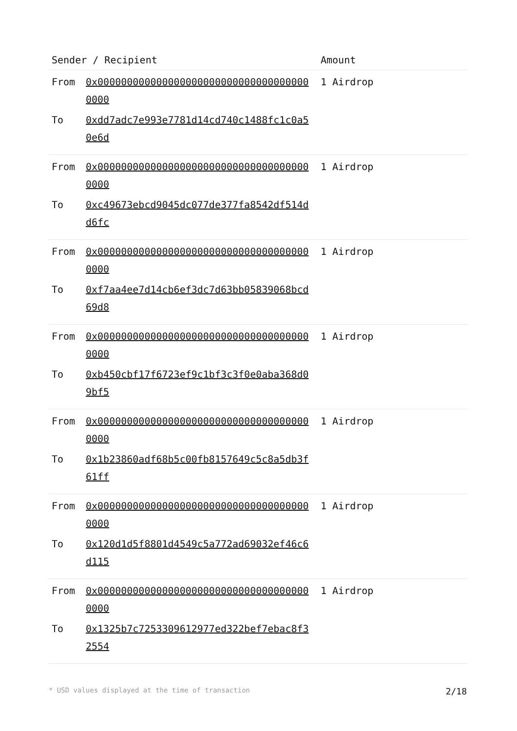| Sender / Recipient | Amount |
| --- | --- |
| From 0x0000000000000000000000000000000000000000 To 0xdd7adc7e993e7781d14cd740c1488fc1c0a50e6d | 1 Airdrop |
| From 0x0000000000000000000000000000000000000000 To 0xc49673ebcd9045dc077de377fa8542df514dd6fc | 1 Airdrop |
| From 0x0000000000000000000000000000000000000000 To 0xf7aa4ee7d14cb6ef3dc7d63bb05839068bcd69d8 | 1 Airdrop |
| From 0x0000000000000000000000000000000000000000 To 0xb450cbf17f6723ef9c1bf3c3f0e0aba368d09bf5 | 1 Airdrop |
| From 0x0000000000000000000000000000000000000000 To 0x1b23860adf68b5c00fb8157649c5c8a5db3f61ff | 1 Airdrop |
| From 0x0000000000000000000000000000000000000000 To 0x120d1d5f8801d4549c5a772ad69032ef46c6d115 | 1 Airdrop |
| From 0x0000000000000000000000000000000000000000 To 0x1325b7c7253309612977ed322bef7ebac8f32554 | 1 Airdrop |
* USD values displayed at the time of transaction 2/18